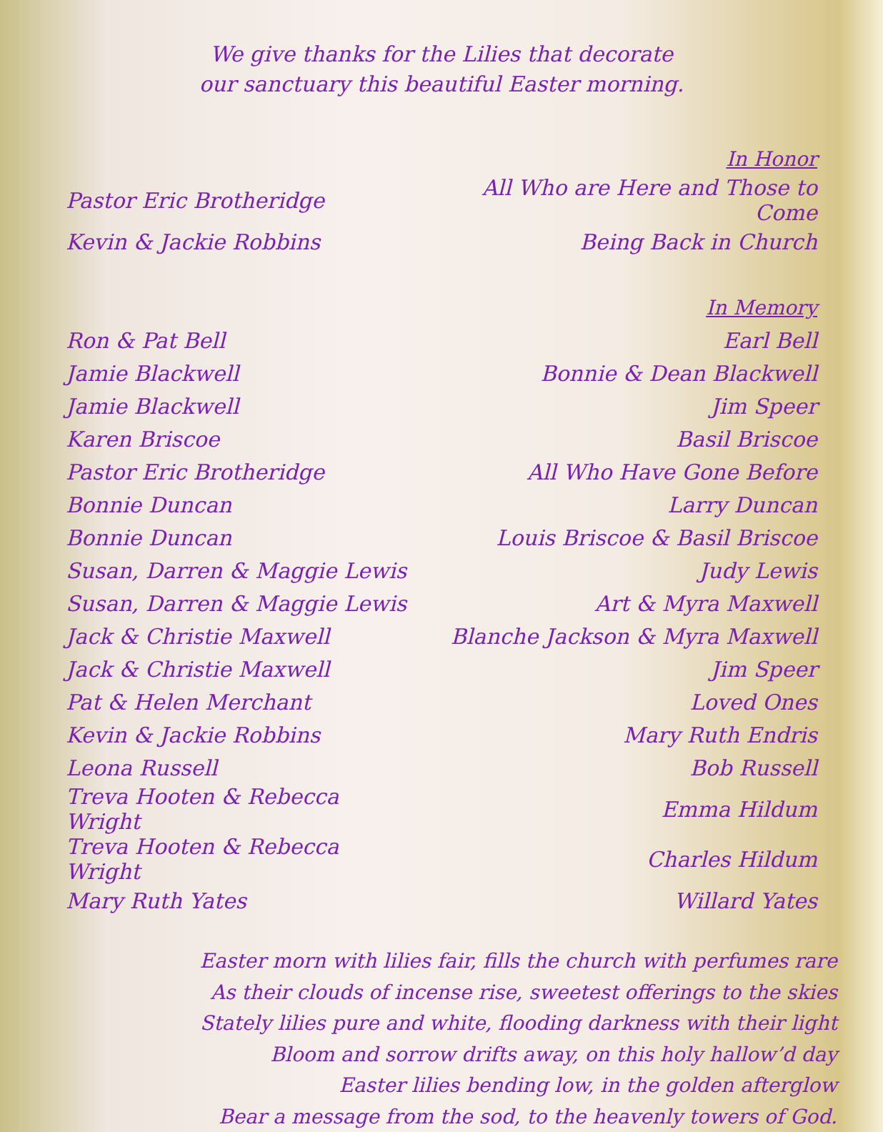We give thanks for the Lilies that decorate
our sanctuary this beautiful Easter morning.
| | In Honor |
| Pastor Eric Brotheridge | All Who are Here and Those to Come |
| Kevin & Jackie Robbins | Being Back in Church |
| | In Memory |
| Ron & Pat Bell | Earl Bell |
| Jamie Blackwell | Bonnie & Dean Blackwell |
| Jamie Blackwell | Jim Speer |
| Karen Briscoe | Basil Briscoe |
| Pastor Eric Brotheridge | All Who Have Gone Before |
| Bonnie Duncan | Larry Duncan |
| Bonnie Duncan | Louis Briscoe & Basil Briscoe |
| Susan, Darren & Maggie Lewis | Judy Lewis |
| Susan, Darren & Maggie Lewis | Art & Myra Maxwell |
| Jack & Christie Maxwell | Blanche Jackson & Myra Maxwell |
| Jack & Christie Maxwell | Jim Speer |
| Pat & Helen Merchant | Loved Ones |
| Kevin & Jackie Robbins | Mary Ruth Endris |
| Leona Russell | Bob Russell |
| Treva Hooten & Rebecca Wright | Emma Hildum |
| Treva Hooten & Rebecca Wright | Charles Hildum |
| Mary Ruth Yates | Willard Yates |
Easter morn with lilies fair, fills the church with perfumes rare
As their clouds of incense rise, sweetest offerings to the skies
Stately lilies pure and white, flooding darkness with their light
Bloom and sorrow drifts away, on this holy hallow’d day
Easter lilies bending low, in the golden afterglow
Bear a message from the sod, to the heavenly towers of God.